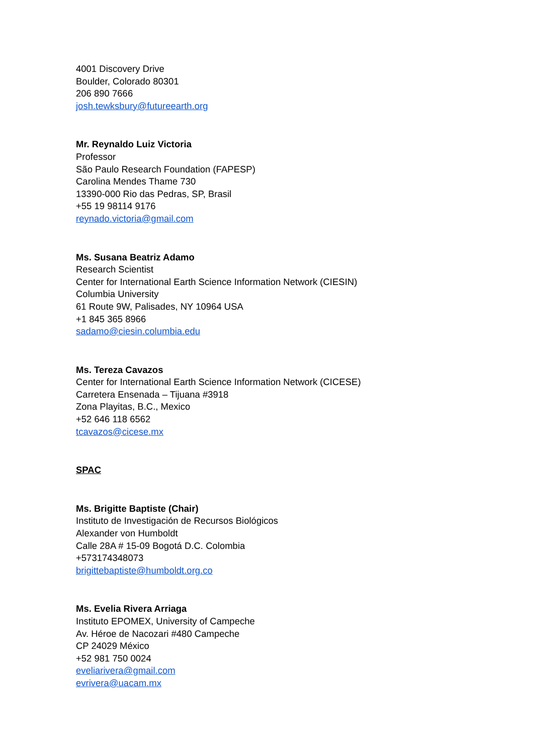4001 Discovery Drive
Boulder, Colorado 80301
206 890 7666
josh.tewksbury@futureearth.org
Mr. Reynaldo Luiz Victoria
Professor
São Paulo Research Foundation (FAPESP)
Carolina Mendes Thame 730
13390-000 Rio das Pedras, SP, Brasil
+55 19 98114 9176
reynado.victoria@gmail.com
Ms. Susana Beatriz Adamo
Research Scientist
Center for International Earth Science Information Network (CIESIN)
Columbia University
61 Route 9W, Palisades, NY 10964 USA
+1 845 365 8966
sadamo@ciesin.columbia.edu
Ms. Tereza Cavazos
Center for International Earth Science Information Network (CICESE)
Carretera Ensenada – Tijuana #3918
Zona Playitas, B.C., Mexico
+52 646 118 6562
tcavazos@cicese.mx
SPAC
Ms. Brigitte Baptiste (Chair)
Instituto de Investigación de Recursos Biológicos
Alexander von Humboldt
Calle 28A # 15-09 Bogotá D.C. Colombia
+573174348073
brigittebaptiste@humboldt.org.co
Ms. Evelia Rivera Arriaga
Instituto EPOMEX, University of Campeche
Av. Héroe de Nacozari #480 Campeche
CP 24029 México
+52 981 750 0024
eveliarivera@gmail.com
evrivera@uacam.mx